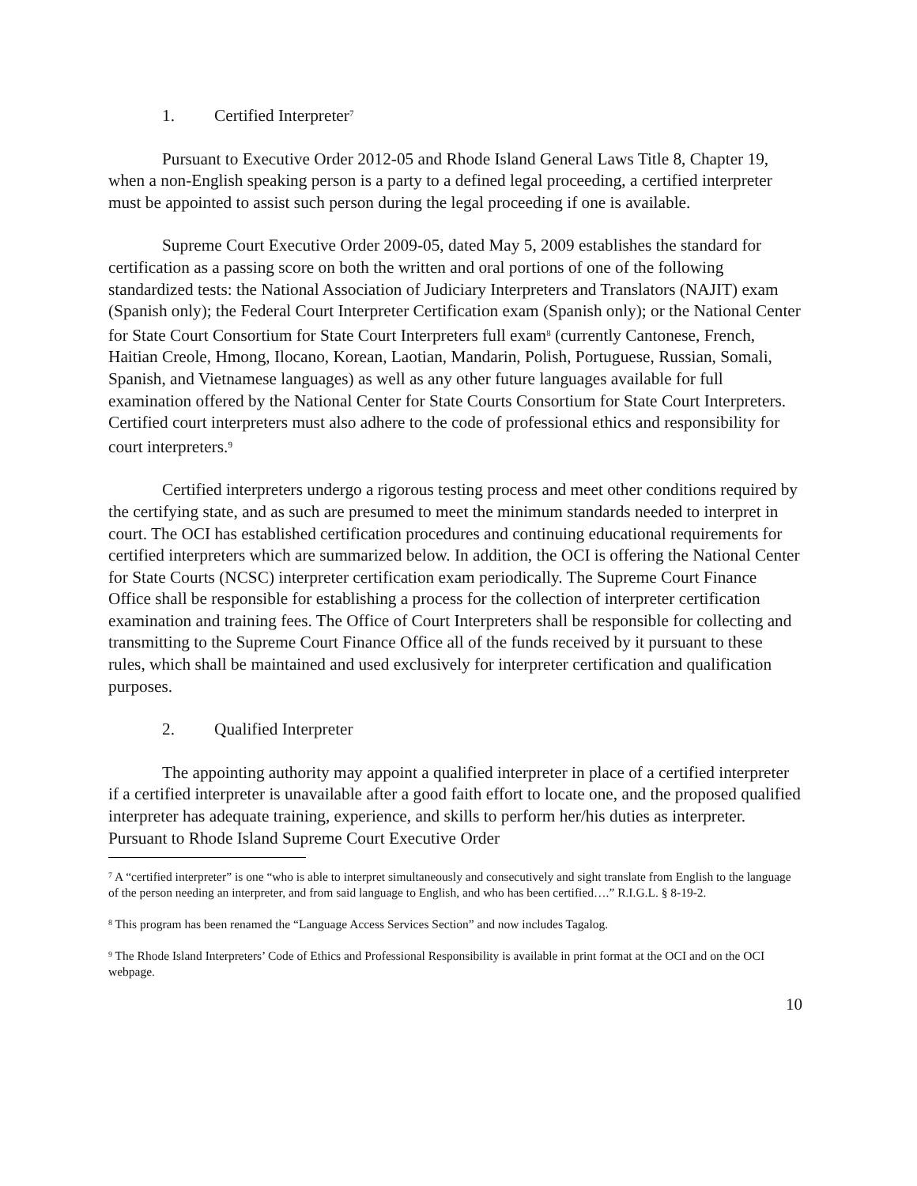1. Certified Interpreter<sup>7</sup>
Pursuant to Executive Order 2012-05 and Rhode Island General Laws Title 8, Chapter 19, when a non-English speaking person is a party to a defined legal proceeding, a certified interpreter must be appointed to assist such person during the legal proceeding if one is available.
Supreme Court Executive Order 2009-05, dated May 5, 2009 establishes the standard for certification as a passing score on both the written and oral portions of one of the following standardized tests: the National Association of Judiciary Interpreters and Translators (NAJIT) exam (Spanish only); the Federal Court Interpreter Certification exam (Spanish only); or the National Center for State Court Consortium for State Court Interpreters full exam<sup>8</sup> (currently Cantonese, French, Haitian Creole, Hmong, Ilocano, Korean, Laotian, Mandarin, Polish, Portuguese, Russian, Somali, Spanish, and Vietnamese languages) as well as any other future languages available for full examination offered by the National Center for State Courts Consortium for State Court Interpreters. Certified court interpreters must also adhere to the code of professional ethics and responsibility for court interpreters.<sup>9</sup>
Certified interpreters undergo a rigorous testing process and meet other conditions required by the certifying state, and as such are presumed to meet the minimum standards needed to interpret in court. The OCI has established certification procedures and continuing educational requirements for certified interpreters which are summarized below. In addition, the OCI is offering the National Center for State Courts (NCSC) interpreter certification exam periodically. The Supreme Court Finance Office shall be responsible for establishing a process for the collection of interpreter certification examination and training fees. The Office of Court Interpreters shall be responsible for collecting and transmitting to the Supreme Court Finance Office all of the funds received by it pursuant to these rules, which shall be maintained and used exclusively for interpreter certification and qualification purposes.
2. Qualified Interpreter
The appointing authority may appoint a qualified interpreter in place of a certified interpreter if a certified interpreter is unavailable after a good faith effort to locate one, and the proposed qualified interpreter has adequate training, experience, and skills to perform her/his duties as interpreter. Pursuant to Rhode Island Supreme Court Executive Order
<sup>7</sup> A “certified interpreter” is one “who is able to interpret simultaneously and consecutively and sight translate from English to the language of the person needing an interpreter, and from said language to English, and who has been certified….” R.I.G.L. § 8-19-2.
<sup>8</sup> This program has been renamed the “Language Access Services Section” and now includes Tagalog.
<sup>9</sup> The Rhode Island Interpreters’ Code of Ethics and Professional Responsibility is available in print format at the OCI and on the OCI webpage.
10